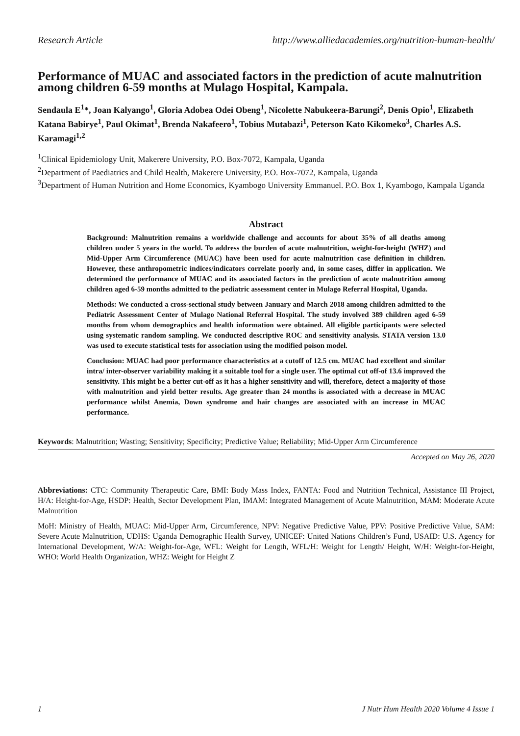Research Article http://www.alliedacademies.org/nutrition-human-health/
Performance of MUAC and associated factors in the prediction of acute malnutrition among children 6-59 months at Mulago Hospital, Kampala.
Sendaula E<sup>1</sup>*, Joan Kalyango<sup>1</sup>, Gloria Adobea Odei Obeng<sup>1</sup>, Nicolette Nabukeera-Barungi<sup>2</sup>, Denis Opio<sup>1</sup>, Elizabeth Katana Babirye<sup>1</sup>, Paul Okimat<sup>1</sup>, Brenda Nakafeero<sup>1</sup>, Tobius Mutabazi<sup>1</sup>, Peterson Kato Kikomeko<sup>3</sup>, Charles A.S. Karamagi<sup>1,2</sup>
<sup>1</sup> Clinical Epidemiology Unit, Makerere University, P.O. Box-7072, Kampala, Uganda
<sup>2</sup> Department of Paediatrics and Child Health, Makerere University, P.O. Box-7072, Kampala, Uganda
<sup>3</sup> Department of Human Nutrition and Home Economics, Kyambogo University Emmanuel. P.O. Box 1, Kyambogo, Kampala Uganda
Abstract
Background: Malnutrition remains a worldwide challenge and accounts for about 35% of all deaths among children under 5 years in the world. To address the burden of acute malnutrition, weight-for-height (WHZ) and Mid-Upper Arm Circumference (MUAC) have been used for acute malnutrition case definition in children. However, these anthropometric indices/indicators correlate poorly and, in some cases, differ in application. We determined the performance of MUAC and its associated factors in the prediction of acute malnutrition among children aged 6-59 months admitted to the pediatric assessment center in Mulago Referral Hospital, Uganda.
Methods: We conducted a cross-sectional study between January and March 2018 among children admitted to the Pediatric Assessment Center of Mulago National Referral Hospital. The study involved 389 children aged 6-59 months from whom demographics and health information were obtained. All eligible participants were selected using systematic random sampling. We conducted descriptive ROC and sensitivity analysis. STATA version 13.0 was used to execute statistical tests for association using the modified poison model.
Conclusion: MUAC had poor performance characteristics at a cutoff of 12.5 cm. MUAC had excellent and similar intra/ inter-observer variability making it a suitable tool for a single user. The optimal cut off-of 13.6 improved the sensitivity. This might be a better cut-off as it has a higher sensitivity and will, therefore, detect a majority of those with malnutrition and yield better results. Age greater than 24 months is associated with a decrease in MUAC performance whilst Anemia, Down syndrome and hair changes are associated with an increase in MUAC performance.
Keywords: Malnutrition; Wasting; Sensitivity; Specificity; Predictive Value; Reliability; Mid-Upper Arm Circumference
Accepted on May 26, 2020
Abbreviations: CTC: Community Therapeutic Care, BMI: Body Mass Index, FANTA: Food and Nutrition Technical, Assistance III Project, H/A: Height-for-Age, HSDP: Health, Sector Development Plan, IMAM: Integrated Management of Acute Malnutrition, MAM: Moderate Acute Malnutrition
MoH: Ministry of Health, MUAC: Mid-Upper Arm, Circumference, NPV: Negative Predictive Value, PPV: Positive Predictive Value, SAM: Severe Acute Malnutrition, UDHS: Uganda Demographic Health Survey, UNICEF: United Nations Children’s Fund, USAID: U.S. Agency for International Development, W/A: Weight-for-Age, WFL: Weight for Length, WFL/H: Weight for Length/ Height, W/H: Weight-for-Height, WHO: World Health Organization, WHZ: Weight for Height Z
1 J Nutr Hum Health 2020 Volume 4 Issue 1